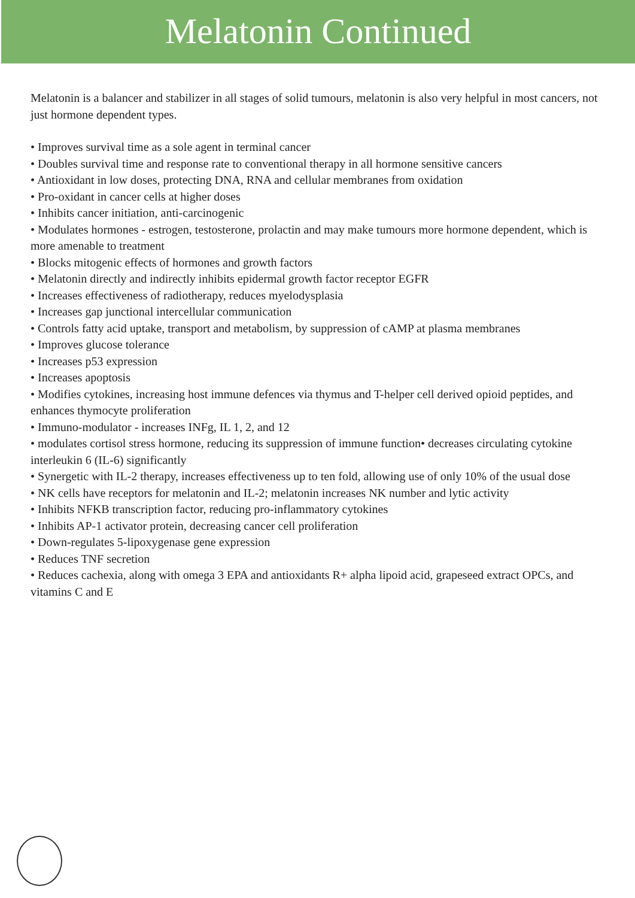Melatonin Continued
Melatonin is a balancer and stabilizer in all stages of solid tumours, melatonin is also very helpful in most cancers, not just hormone dependent types.
• Improves survival time as a sole agent in terminal cancer
• Doubles survival time and response rate to conventional therapy in all hormone sensitive cancers
• Antioxidant in low doses, protecting DNA, RNA and cellular membranes from oxidation
• Pro-oxidant in cancer cells at higher doses
• Inhibits cancer initiation, anti-carcinogenic
• Modulates hormones - estrogen, testosterone, prolactin and may make tumours more hormone dependent, which is more amenable to treatment
• Blocks mitogenic effects of hormones and growth factors
• Melatonin directly and indirectly inhibits epidermal growth factor receptor EGFR
• Increases effectiveness of radiotherapy, reduces myelodysplasia
• Increases gap junctional intercellular communication
• Controls fatty acid uptake, transport and metabolism, by suppression of cAMP at plasma membranes
• Improves glucose tolerance
• Increases p53 expression
• Increases apoptosis
• Modifies cytokines, increasing host immune defences via thymus and T-helper cell derived opioid peptides, and enhances thymocyte proliferation
• Immuno-modulator - increases INFg, IL 1, 2, and 12
• modulates cortisol stress hormone, reducing its suppression of immune function• decreases circulating cytokine interleukin 6 (IL-6) significantly
• Synergetic with IL-2 therapy, increases effectiveness up to ten fold, allowing use of only 10% of the usual dose
• NK cells have receptors for melatonin and IL-2; melatonin increases NK number and lytic activity
• Inhibits NFKB transcription factor, reducing pro-inflammatory cytokines
• Inhibits AP-1 activator protein, decreasing cancer cell proliferation
• Down-regulates 5-lipoxygenase gene expression
• Reduces TNF secretion
• Reduces cachexia, along with omega 3 EPA and antioxidants R+ alpha lipoid acid, grapeseed extract OPCs, and vitamins C and E